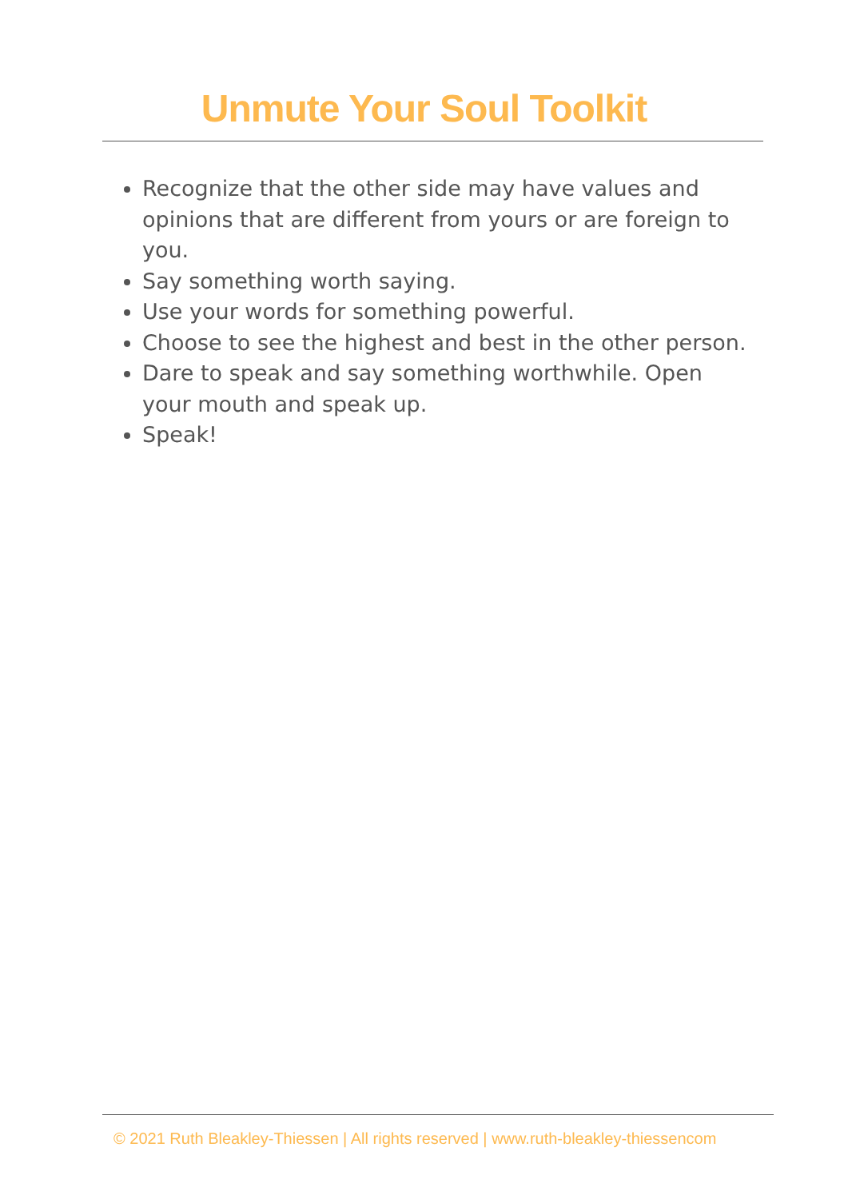Unmute Your Soul Toolkit
Recognize that the other side may have values and opinions that are different from yours or are foreign to you.
Say something worth saying.
Use your words for something powerful.
Choose to see the highest and best in the other person.
Dare to speak and say something worthwhile. Open your mouth and speak up.
Speak!
© 2021 Ruth Bleakley-Thiessen | All rights reserved | www.ruth-bleakley-thiessencom